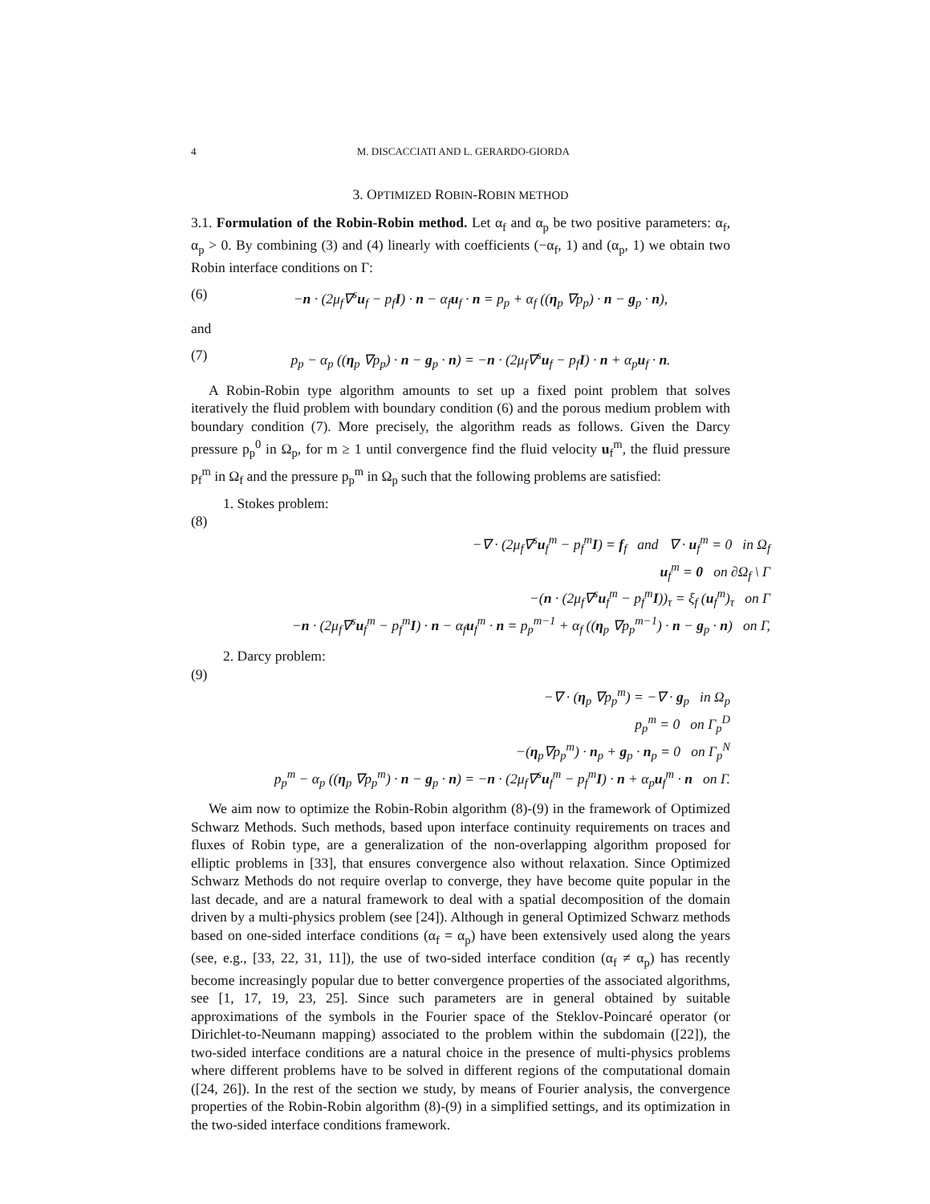4 M. DISCACCIATI AND L. GERARDO-GIORDA
3. OPTIMIZED ROBIN-ROBIN METHOD
3.1. Formulation of the Robin-Robin method. Let α<sub>f</sub> and α<sub>p</sub> be two positive parameters: α<sub>f</sub>, α<sub>p</sub> > 0. By combining (3) and (4) linearly with coefficients (−α<sub>f</sub>, 1) and (α<sub>p</sub>, 1) we obtain two Robin interface conditions on Γ:
(6) −n · (2μ<sub>f</sub>∇<sup>s</sup>u<sub>f</sub> − p<sub>f</sub>I) · n − α<sub>f</sub>u<sub>f</sub> · n = p<sub>p</sub> + α<sub>f</sub> ((η<sub>p</sub> ∇p<sub>p</sub>) · n − g<sub>p</sub> · n),
and
(7) p<sub>p</sub> − α<sub>p</sub> ((η<sub>p</sub> ∇p<sub>p</sub>) · n − g<sub>p</sub> · n) = −n · (2μ<sub>f</sub>∇<sup>s</sup>u<sub>f</sub> − p<sub>f</sub>I) · n + α<sub>p</sub>u<sub>f</sub> · n.
A Robin-Robin type algorithm amounts to set up a fixed point problem that solves iteratively the fluid problem with boundary condition (6) and the porous medium problem with boundary condition (7). More precisely, the algorithm reads as follows. Given the Darcy pressure p<sub>p</sub><sup>0</sup> in Ω<sub>p</sub>, for m ≥ 1 until convergence find the fluid velocity u<sub>f</sub><sup>m</sup>, the fluid pressure p<sub>f</sub><sup>m</sup> in Ω<sub>f</sub> and the pressure p<sub>p</sub><sup>m</sup> in Ω<sub>p</sub> such that the following problems are satisfied:
1. Stokes problem:
(8)
−∇ · (2μ<sub>f</sub>∇<sup>s</sup>u<sub>f</sub><sup>m</sup> − p<sub>f</sub><sup>m</sup>I) = f<sub>f</sub> and ∇ · u<sub>f</sub><sup>m</sup> = 0 in Ω<sub>f</sub>
u<sub>f</sub><sup>m</sup> = 0 on ∂Ω<sub>f</sub> \ Γ
−(n · (2μ<sub>f</sub>∇<sup>s</sup>u<sub>f</sub><sup>m</sup> − p<sub>f</sub><sup>m</sup>I))<sub>τ</sub> = ξ<sub>f</sub> (u<sub>f</sub><sup>m</sup>)<sub>τ</sub> on Γ
−n · (2μ<sub>f</sub>∇<sup>s</sup>u<sub>f</sub><sup>m</sup> − p<sub>f</sub><sup>m</sup>I) · n − α<sub>f</sub>u<sub>f</sub><sup>m</sup> · n = p<sub>p</sub><sup>m−1</sup> + α<sub>f</sub> ((η<sub>p</sub> ∇p<sub>p</sub><sup>m−1</sup>) · n − g<sub>p</sub> · n) on Γ,
2. Darcy problem:
(9)
−∇ · (η<sub>p</sub> ∇p<sub>p</sub><sup>m</sup>) = −∇ · g<sub>p</sub> in Ω<sub>p</sub>
p<sub>p</sub><sup>m</sup> = 0 on Γ<sub>p</sub><sup>D</sup>
−(η<sub>p</sub>∇p<sub>p</sub><sup>m</sup>) · n<sub>p</sub> + g<sub>p</sub> · n<sub>p</sub> = 0 on Γ<sub>p</sub><sup>N</sup>
p<sub>p</sub><sup>m</sup> − α<sub>p</sub> ((η<sub>p</sub> ∇p<sub>p</sub><sup>m</sup>) · n − g<sub>p</sub> · n) = −n · (2μ<sub>f</sub>∇<sup>s</sup>u<sub>f</sub><sup>m</sup> − p<sub>f</sub><sup>m</sup>I) · n + α<sub>p</sub>u<sub>f</sub><sup>m</sup> · n on Γ.
We aim now to optimize the Robin-Robin algorithm (8)-(9) in the framework of Optimized Schwarz Methods. Such methods, based upon interface continuity requirements on traces and fluxes of Robin type, are a generalization of the non-overlapping algorithm proposed for elliptic problems in [33], that ensures convergence also without relaxation. Since Optimized Schwarz Methods do not require overlap to converge, they have become quite popular in the last decade, and are a natural framework to deal with a spatial decomposition of the domain driven by a multi-physics problem (see [24]). Although in general Optimized Schwarz methods based on one-sided interface conditions (α<sub>f</sub> = α<sub>p</sub>) have been extensively used along the years (see, e.g., [33, 22, 31, 11]), the use of two-sided interface condition (α<sub>f</sub> ≠ α<sub>p</sub>) has recently become increasingly popular due to better convergence properties of the associated algorithms, see [1, 17, 19, 23, 25]. Since such parameters are in general obtained by suitable approximations of the symbols in the Fourier space of the Steklov-Poincaré operator (or Dirichlet-to-Neumann mapping) associated to the problem within the subdomain ([22]), the two-sided interface conditions are a natural choice in the presence of multi-physics problems where different problems have to be solved in different regions of the computational domain ([24, 26]). In the rest of the section we study, by means of Fourier analysis, the convergence properties of the Robin-Robin algorithm (8)-(9) in a simplified settings, and its optimization in the two-sided interface conditions framework.